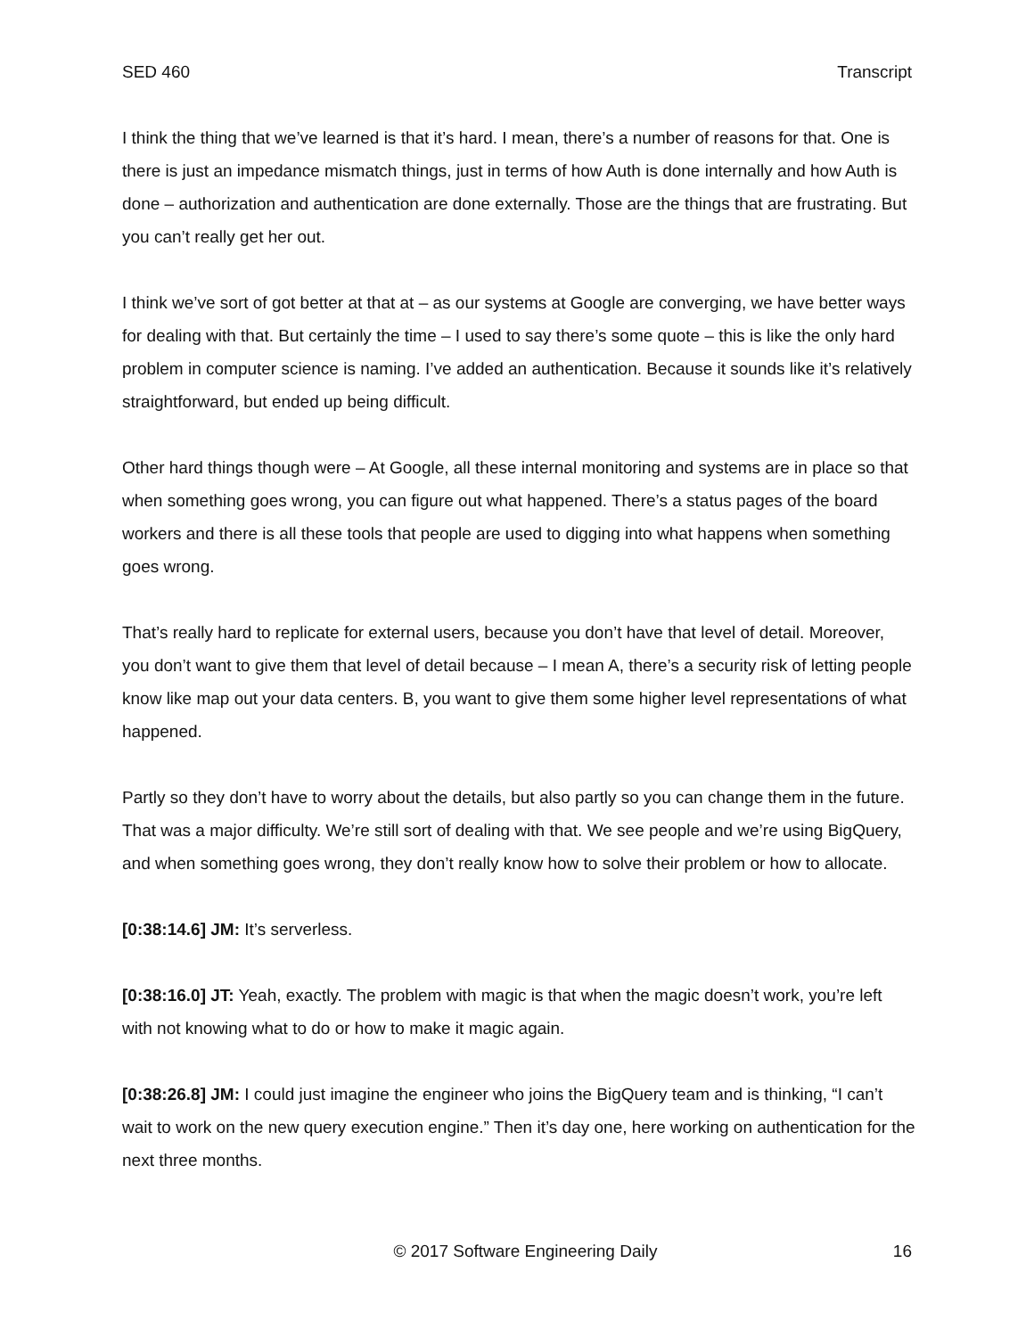SED 460 Transcript
I think the thing that we’ve learned is that it’s hard. I mean, there’s a number of reasons for that. One is there is just an impedance mismatch things, just in terms of how Auth is done internally and how Auth is done – authorization and authentication are done externally. Those are the things that are frustrating. But you can’t really get her out.
I think we’ve sort of got better at that at – as our systems at Google are converging, we have better ways for dealing with that. But certainly the time – I used to say there’s some quote – this is like the only hard problem in computer science is naming. I’ve added an authentication. Because it sounds like it’s relatively straightforward, but ended up being difficult.
Other hard things though were – At Google, all these internal monitoring and systems are in place so that when something goes wrong, you can figure out what happened. There’s a status pages of the board workers and there is all these tools that people are used to digging into what happens when something goes wrong.
That’s really hard to replicate for external users, because you don’t have that level of detail. Moreover, you don’t want to give them that level of detail because – I mean A, there’s a security risk of letting people know like map out your data centers. B, you want to give them some higher level representations of what happened.
Partly so they don’t have to worry about the details, but also partly so you can change them in the future. That was a major difficulty. We’re still sort of dealing with that. We see people and we’re using BigQuery, and when something goes wrong, they don’t really know how to solve their problem or how to allocate.
[0:38:14.6] JM: It’s serverless.
[0:38:16.0] JT: Yeah, exactly. The problem with magic is that when the magic doesn’t work, you’re left with not knowing what to do or how to make it magic again.
[0:38:26.8] JM: I could just imagine the engineer who joins the BigQuery team and is thinking, “I can’t wait to work on the new query execution engine.” Then it’s day one, here working on authentication for the next three months.
© 2017 Software Engineering Daily 16